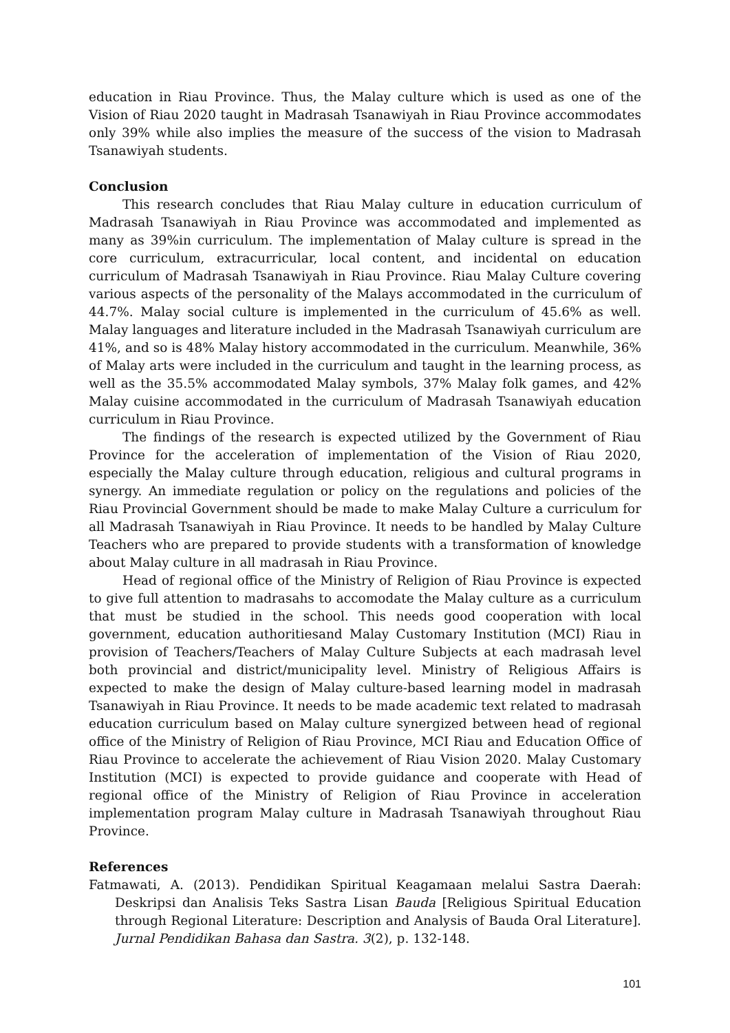education in Riau Province. Thus, the Malay culture which is used as one of the Vision of Riau 2020 taught in Madrasah Tsanawiyah in Riau Province accommodates only 39% while also implies the measure of the success of the vision to Madrasah Tsanawiyah students.
Conclusion
This research concludes that Riau Malay culture in education curriculum of Madrasah Tsanawiyah in Riau Province was accommodated and implemented as many as 39%in curriculum. The implementation of Malay culture is spread in the core curriculum, extracurricular, local content, and incidental on education curriculum of Madrasah Tsanawiyah in Riau Province. Riau Malay Culture covering various aspects of the personality of the Malays accommodated in the curriculum of 44.7%. Malay social culture is implemented in the curriculum of 45.6% as well. Malay languages and literature included in the Madrasah Tsanawiyah curriculum are 41%, and so is 48% Malay history accommodated in the curriculum. Meanwhile, 36% of Malay arts were included in the curriculum and taught in the learning process, as well as the 35.5% accommodated Malay symbols, 37% Malay folk games, and 42% Malay cuisine accommodated in the curriculum of Madrasah Tsanawiyah education curriculum in Riau Province.
The findings of the research is expected utilized by the Government of Riau Province for the acceleration of implementation of the Vision of Riau 2020, especially the Malay culture through education, religious and cultural programs in synergy. An immediate regulation or policy on the regulations and policies of the Riau Provincial Government should be made to make Malay Culture a curriculum for all Madrasah Tsanawiyah in Riau Province. It needs to be handled by Malay Culture Teachers who are prepared to provide students with a transformation of knowledge about Malay culture in all madrasah in Riau Province.
Head of regional office of the Ministry of Religion of Riau Province is expected to give full attention to madrasahs to accomodate the Malay culture as a curriculum that must be studied in the school. This needs good cooperation with local government, education authoritiesand Malay Customary Institution (MCI) Riau in provision of Teachers/Teachers of Malay Culture Subjects at each madrasah level both provincial and district/municipality level. Ministry of Religious Affairs is expected to make the design of Malay culture-based learning model in madrasah Tsanawiyah in Riau Province. It needs to be made academic text related to madrasah education curriculum based on Malay culture synergized between head of regional office of the Ministry of Religion of Riau Province, MCI Riau and Education Office of Riau Province to accelerate the achievement of Riau Vision 2020. Malay Customary Institution (MCI) is expected to provide guidance and cooperate with Head of regional office of the Ministry of Religion of Riau Province in acceleration implementation program Malay culture in Madrasah Tsanawiyah throughout Riau Province.
References
Fatmawati, A. (2013). Pendidikan Spiritual Keagamaan melalui Sastra Daerah: Deskripsi dan Analisis Teks Sastra Lisan Bauda [Religious Spiritual Education through Regional Literature: Description and Analysis of Bauda Oral Literature]. Jurnal Pendidikan Bahasa dan Sastra. 3(2), p. 132-148.
101